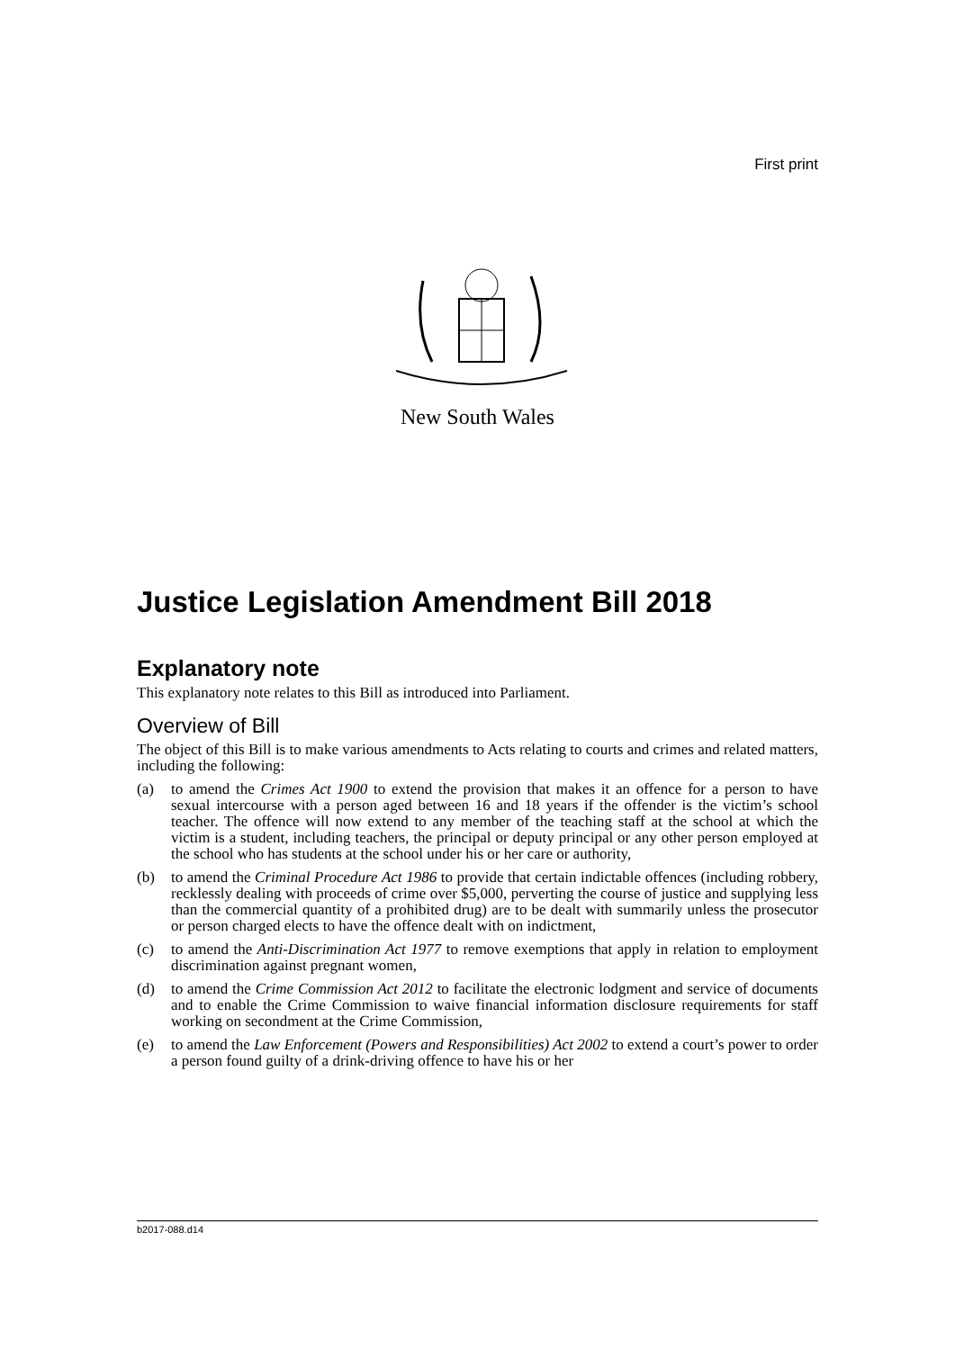First print
New South Wales
Justice Legislation Amendment Bill 2018
Explanatory note
This explanatory note relates to this Bill as introduced into Parliament.
Overview of Bill
The object of this Bill is to make various amendments to Acts relating to courts and crimes and related matters, including the following:
(a) to amend the Crimes Act 1900 to extend the provision that makes it an offence for a person to have sexual intercourse with a person aged between 16 and 18 years if the offender is the victim’s school teacher. The offence will now extend to any member of the teaching staff at the school at which the victim is a student, including teachers, the principal or deputy principal or any other person employed at the school who has students at the school under his or her care or authority,
(b) to amend the Criminal Procedure Act 1986 to provide that certain indictable offences (including robbery, recklessly dealing with proceeds of crime over $5,000, perverting the course of justice and supplying less than the commercial quantity of a prohibited drug) are to be dealt with summarily unless the prosecutor or person charged elects to have the offence dealt with on indictment,
(c) to amend the Anti-Discrimination Act 1977 to remove exemptions that apply in relation to employment discrimination against pregnant women,
(d) to amend the Crime Commission Act 2012 to facilitate the electronic lodgment and service of documents and to enable the Crime Commission to waive financial information disclosure requirements for staff working on secondment at the Crime Commission,
(e) to amend the Law Enforcement (Powers and Responsibilities) Act 2002 to extend a court’s power to order a person found guilty of a drink-driving offence to have his or her
b2017-088.d14